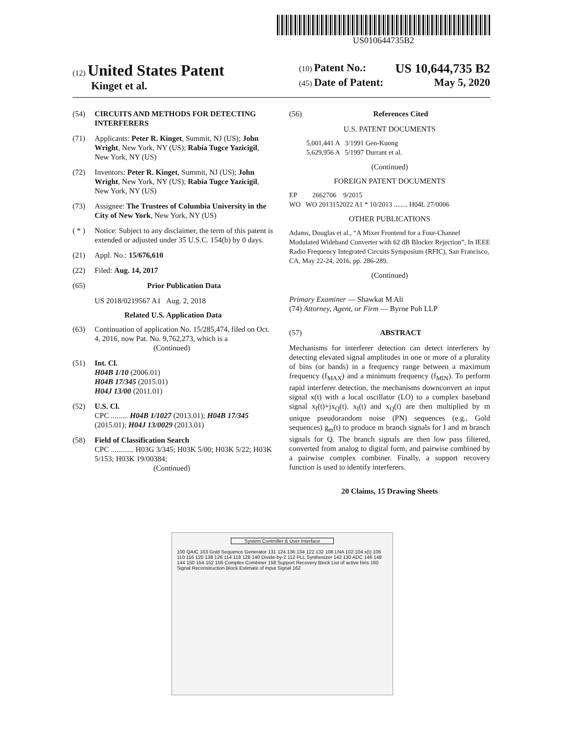US010644735B2
(12) United States Patent
Kinget et al.
(10) Patent No.: US 10,644,735 B2
(45) Date of Patent: May 5, 2020
(54) CIRCUITS AND METHODS FOR DETECTING INTERFERERS
(71) Applicants: Peter R. Kinget, Summit, NJ (US); John Wright, New York, NY (US); Rabia Tugce Yazicigil, New York, NY (US)
(72) Inventors: Peter R. Kinget, Summit, NJ (US); John Wright, New York, NY (US); Rabia Tugce Yazicigil, New York, NY (US)
(73) Assignee: The Trustees of Columbia University in the City of New York, New York, NY (US)
( * ) Notice: Subject to any disclaimer, the term of this patent is extended or adjusted under 35 U.S.C. 154(b) by 0 days.
(21) Appl. No.: 15/676,610
(22) Filed: Aug. 14, 2017
(65) Prior Publication Data
US 2018/0219567 A1 Aug. 2, 2018
Related U.S. Application Data
(63) Continuation of application No. 15/285,474, filed on Oct. 4, 2016, now Pat. No. 9,762,273, which is a
(Continued)
(51) Int. Cl.
H04B 1/10 (2006.01)
H04B 17/345 (2015.01)
H04J 13/00 (2011.01)
(52) U.S. Cl.
CPC ......... H04B 1/1027 (2013.01); H04B 17/345 (2015.01); H04J 13/0029 (2013.01)
(58) Field of Classification Search
CPC ............ H03G 3/345; H03K 5/00; H03K 5/22; H03K 5/153; H03K 19/00384;
(Continued)
(56) References Cited
U.S. PATENT DOCUMENTS
5,001,441 A 3/1991 Gen-Kuong
5,629,956 A 5/1997 Durrant et al.
(Continued)
FOREIGN PATENT DOCUMENTS
EP 2662706 9/2015
WO WO 2013152022 A1 * 10/2013 ........ H04L 27/0006
OTHER PUBLICATIONS
Adams, Douglas et al., “A Mixer Frontend for a Four-Channel Modulated Wideband Converter with 62 dB Blocker Rejection”, In IEEE Radio Frequency Integrated Circuits Symposium (RFIC), San Francisco, CA, May 22-24, 2016, pp. 286-289.
(Continued)
Primary Examiner — Shawkat M Ali
(74) Attorney, Agent, or Firm — Byrne Poh LLP
(57) ABSTRACT
Mechanisms for interferer detection can detect interferers by detecting elevated signal amplitudes in one or more of a plurality of bins (or bands) in a frequency range between a maximum frequency (f<sub>MAX</sub>) and a minimum frequency (f<sub>MIN</sub>). To perform rapid interferer detection, the mechanisms downconvert an input signal x(t) with a local oscillator (LO) to a complex baseband signal x<sub>I</sub>(t)+jx<sub>Q</sub>(t). x<sub>I</sub>(t) and x<sub>Q</sub>(t) are then multiplied by m unique pseudorandom noise (PN) sequences (e.g., Gold sequences) g<sub>m</sub>(t) to produce m branch signals for I and m branch signals for Q. The branch signals are then low pass filtered, converted from analog to digital form, and pairwise combined by a pairwise complex combiner. Finally, a support recovery function is used to identify interferers.
20 Claims, 15 Drawing Sheets
System Controller & User Interface
100 QAIC 103 Gold Sequence Generator 131 124 136 134 122 132 108 LNA 102 104 x(t) 106 110 116 120 138 126 114 118 128 140 Divide-by-2 112 PLL Synthesizer 142 130 ADC 146 148 144 150 154 152 156 Complex Combiner 158 Support Recovery Block List of active bins 160 Signal Reconstruction Block Estimate of Input Signal 162